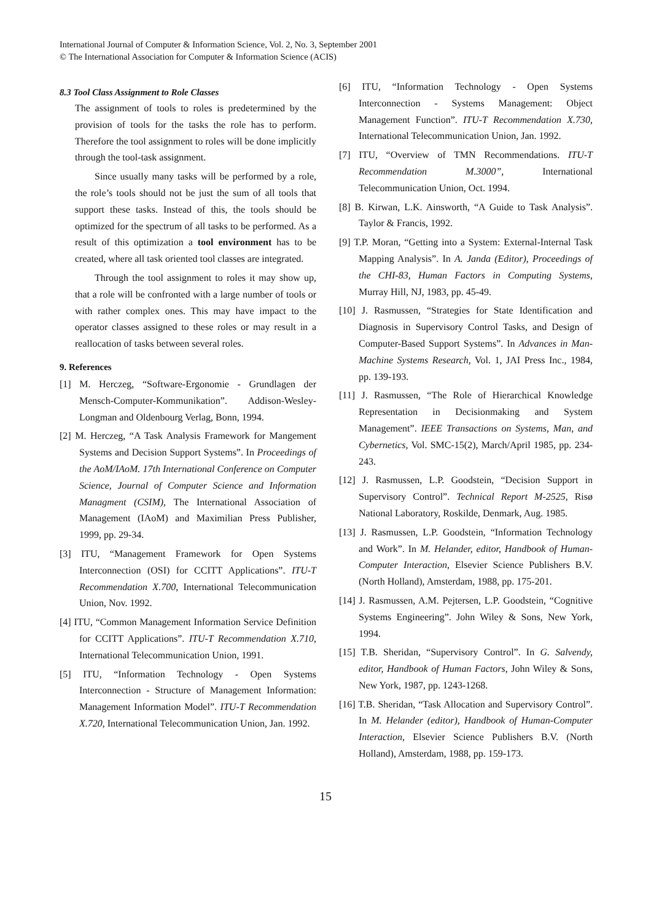International Journal of Computer & Information Science, Vol. 2, No. 3, September 2001
© The International Association for Computer & Information Science (ACIS)
8.3 Tool Class Assignment to Role Classes
The assignment of tools to roles is predetermined by the provision of tools for the tasks the role has to perform. Therefore the tool assignment to roles will be done implicitly through the tool-task assignment.
Since usually many tasks will be performed by a role, the role’s tools should not be just the sum of all tools that support these tasks. Instead of this, the tools should be optimized for the spectrum of all tasks to be performed. As a result of this optimization a tool environment has to be created, where all task oriented tool classes are integrated.
Through the tool assignment to roles it may show up, that a role will be confronted with a large number of tools or with rather complex ones. This may have impact to the operator classes assigned to these roles or may result in a reallocation of tasks between several roles.
9. References
[1] M. Herczeg, “Software-Ergonomie - Grundlagen der Mensch-Computer-Kommunikation”. Addison-Wesley-Longman and Oldenbourg Verlag, Bonn, 1994.
[2] M. Herczeg, “A Task Analysis Framework for Mangement Systems and Decision Support Systems”. In Proceedings of the AoM/IAoM. 17th International Conference on Computer Science, Journal of Computer Science and Information Managment (CSIM), The International Association of Management (IAoM) and Maximilian Press Publisher, 1999, pp. 29-34.
[3] ITU, “Management Framework for Open Systems Interconnection (OSI) for CCITT Applications”. ITU-T Recommendation X.700, International Telecommunication Union, Nov. 1992.
[4] ITU, “Common Management Information Service Definition for CCITT Applications”. ITU-T Recommendation X.710, International Telecommunication Union, 1991.
[5] ITU, “Information Technology - Open Systems Interconnection - Structure of Management Information: Management Information Model”. ITU-T Recommendation X.720, International Telecommunication Union, Jan. 1992.
[6] ITU, “Information Technology - Open Systems Interconnection - Systems Management: Object Management Function”. ITU-T Recommendation X.730, International Telecommunication Union, Jan. 1992.
[7] ITU, “Overview of TMN Recommendations. ITU-T Recommendation M.3000”, International Telecommunication Union, Oct. 1994.
[8] B. Kirwan, L.K. Ainsworth, “A Guide to Task Analysis”. Taylor & Francis, 1992.
[9] T.P. Moran, “Getting into a System: External-Internal Task Mapping Analysis”. In A. Janda (Editor), Proceedings of the CHI-83, Human Factors in Computing Systems, Murray Hill, NJ, 1983, pp. 45-49.
[10] J. Rasmussen, “Strategies for State Identification and Diagnosis in Supervisory Control Tasks, and Design of Computer-Based Support Systems”. In Advances in Man-Machine Systems Research, Vol. 1, JAI Press Inc., 1984, pp. 139-193.
[11] J. Rasmussen, “The Role of Hierarchical Knowledge Representation in Decisionmaking and System Management”. IEEE Transactions on Systems, Man, and Cybernetics, Vol. SMC-15(2), March/April 1985, pp. 234-243.
[12] J. Rasmussen, L.P. Goodstein, “Decision Support in Supervisory Control”. Technical Report M-2525, Risø National Laboratory, Roskilde, Denmark, Aug. 1985.
[13] J. Rasmussen, L.P. Goodstein, “Information Technology and Work”. In M. Helander, editor, Handbook of Human-Computer Interaction, Elsevier Science Publishers B.V. (North Holland), Amsterdam, 1988, pp. 175-201.
[14] J. Rasmussen, A.M. Pejtersen, L.P. Goodstein, “Cognitive Systems Engineering”. John Wiley & Sons, New York, 1994.
[15] T.B. Sheridan, “Supervisory Control”. In G. Salvendy, editor, Handbook of Human Factors, John Wiley & Sons, New York, 1987, pp. 1243-1268.
[16] T.B. Sheridan, “Task Allocation and Supervisory Control”. In M. Helander (editor), Handbook of Human-Computer Interaction, Elsevier Science Publishers B.V. (North Holland), Amsterdam, 1988, pp. 159-173.
15